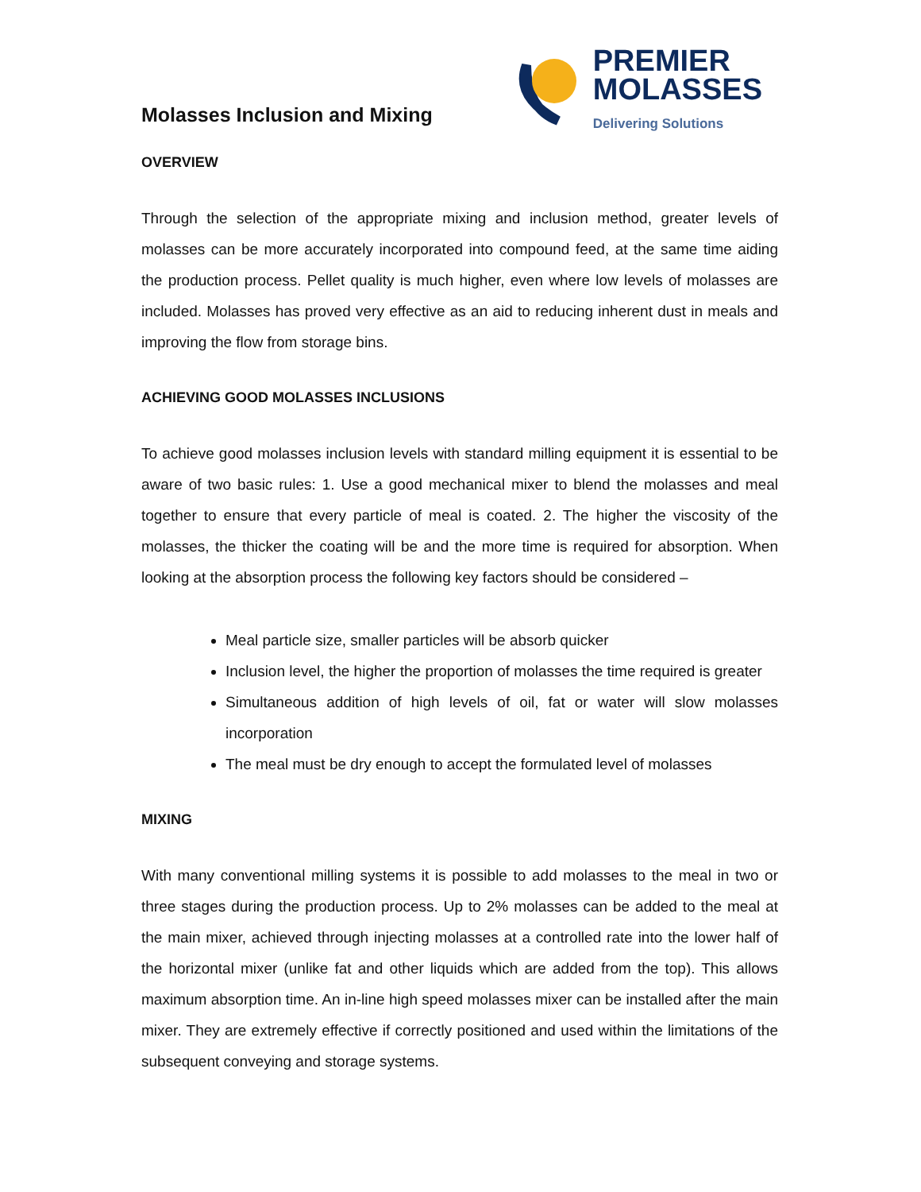Molasses Inclusion and Mixing
PREMIER
MOLASSES
Delivering Solutions
OVERVIEW
Through the selection of the appropriate mixing and inclusion method, greater levels of molasses can be more accurately incorporated into compound feed, at the same time aiding the production process. Pellet quality is much higher, even where low levels of molasses are included. Molasses has proved very effective as an aid to reducing inherent dust in meals and improving the flow from storage bins.
ACHIEVING GOOD MOLASSES INCLUSIONS
To achieve good molasses inclusion levels with standard milling equipment it is essential to be aware of two basic rules: 1. Use a good mechanical mixer to blend the molasses and meal together to ensure that every particle of meal is coated. 2. The higher the viscosity of the molasses, the thicker the coating will be and the more time is required for absorption. When looking at the absorption process the following key factors should be considered –
Meal particle size, smaller particles will be absorb quicker
Inclusion level, the higher the proportion of molasses the time required is greater
Simultaneous addition of high levels of oil, fat or water will slow molasses incorporation
The meal must be dry enough to accept the formulated level of molasses
MIXING
With many conventional milling systems it is possible to add molasses to the meal in two or three stages during the production process. Up to 2% molasses can be added to the meal at the main mixer, achieved through injecting molasses at a controlled rate into the lower half of the horizontal mixer (unlike fat and other liquids which are added from the top). This allows maximum absorption time. An in-line high speed molasses mixer can be installed after the main mixer. They are extremely effective if correctly positioned and used within the limitations of the subsequent conveying and storage systems.